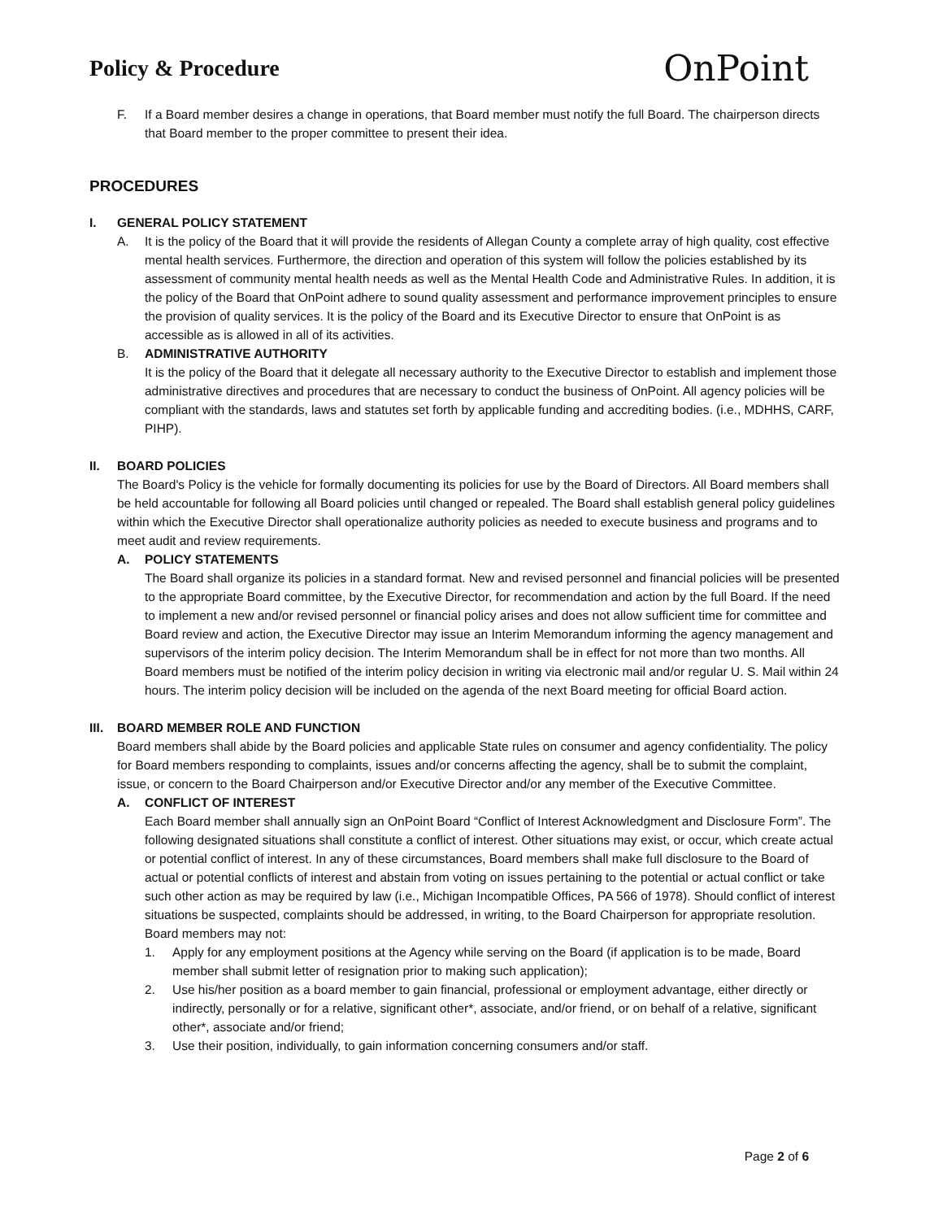Policy & Procedure
OnPoint
F. If a Board member desires a change in operations, that Board member must notify the full Board. The chairperson directs that Board member to the proper committee to present their idea.
PROCEDURES
I. GENERAL POLICY STATEMENT
A. It is the policy of the Board that it will provide the residents of Allegan County a complete array of high quality, cost effective mental health services. Furthermore, the direction and operation of this system will follow the policies established by its assessment of community mental health needs as well as the Mental Health Code and Administrative Rules. In addition, it is the policy of the Board that OnPoint adhere to sound quality assessment and performance improvement principles to ensure the provision of quality services. It is the policy of the Board and its Executive Director to ensure that OnPoint is as accessible as is allowed in all of its activities.
B. ADMINISTRATIVE AUTHORITY
It is the policy of the Board that it delegate all necessary authority to the Executive Director to establish and implement those administrative directives and procedures that are necessary to conduct the business of OnPoint. All agency policies will be compliant with the standards, laws and statutes set forth by applicable funding and accrediting bodies. (i.e., MDHHS, CARF, PIHP).
II. BOARD POLICIES
The Board's Policy is the vehicle for formally documenting its policies for use by the Board of Directors. All Board members shall be held accountable for following all Board policies until changed or repealed. The Board shall establish general policy guidelines within which the Executive Director shall operationalize authority policies as needed to execute business and programs and to meet audit and review requirements.
A. POLICY STATEMENTS
The Board shall organize its policies in a standard format. New and revised personnel and financial policies will be presented to the appropriate Board committee, by the Executive Director, for recommendation and action by the full Board. If the need to implement a new and/or revised personnel or financial policy arises and does not allow sufficient time for committee and Board review and action, the Executive Director may issue an Interim Memorandum informing the agency management and supervisors of the interim policy decision. The Interim Memorandum shall be in effect for not more than two months. All Board members must be notified of the interim policy decision in writing via electronic mail and/or regular U. S. Mail within 24 hours. The interim policy decision will be included on the agenda of the next Board meeting for official Board action.
III.
BOARD MEMBER ROLE AND FUNCTION
Board members shall abide by the Board policies and applicable State rules on consumer and agency confidentiality. The policy for Board members responding to complaints, issues and/or concerns affecting the agency, shall be to submit the complaint, issue, or concern to the Board Chairperson and/or Executive Director and/or any member of the Executive Committee.
A. CONFLICT OF INTEREST
Each Board member shall annually sign an OnPoint Board “Conflict of Interest Acknowledgment and Disclosure Form”. The following designated situations shall constitute a conflict of interest. Other situations may exist, or occur, which create actual or potential conflict of interest. In any of these circumstances, Board members shall make full disclosure to the Board of actual or potential conflicts of interest and abstain from voting on issues pertaining to the potential or actual conflict or take such other action as may be required by law (i.e., Michigan Incompatible Offices, PA 566 of 1978). Should conflict of interest situations be suspected, complaints should be addressed, in writing, to the Board Chairperson for appropriate resolution. Board members may not:
1. Apply for any employment positions at the Agency while serving on the Board (if application is to be made, Board member shall submit letter of resignation prior to making such application);
2. Use his/her position as a board member to gain financial, professional or employment advantage, either directly or indirectly, personally or for a relative, significant other*, associate, and/or friend, or on behalf of a relative, significant other*, associate and/or friend;
3. Use their position, individually, to gain information concerning consumers and/or staff.
Page 2 of 6